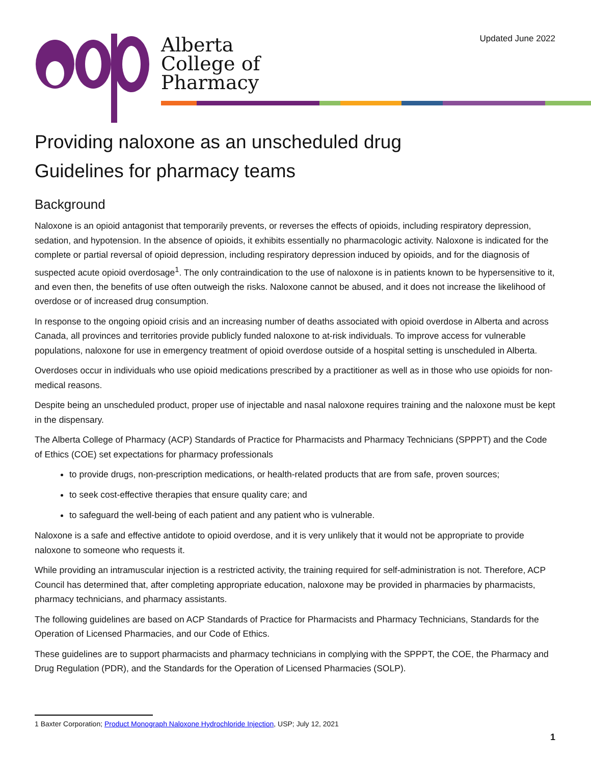Updated June 2022
Alberta
College of
Pharmacy
Providing naloxone as an unscheduled drug
Guidelines for pharmacy teams
Background
Naloxone is an opioid antagonist that temporarily prevents, or reverses the effects of opioids, including respiratory depression, sedation, and hypotension. In the absence of opioids, it exhibits essentially no pharmacologic activity. Naloxone is indicated for the complete or partial reversal of opioid depression, including respiratory depression induced by opioids, and for the diagnosis of suspected acute opioid overdosage<sup>1</sup>. The only contraindication to the use of naloxone is in patients known to be hypersensitive to it, and even then, the benefits of use often outweigh the risks. Naloxone cannot be abused, and it does not increase the likelihood of overdose or of increased drug consumption.
In response to the ongoing opioid crisis and an increasing number of deaths associated with opioid overdose in Alberta and across Canada, all provinces and territories provide publicly funded naloxone to at-risk individuals. To improve access for vulnerable populations, naloxone for use in emergency treatment of opioid overdose outside of a hospital setting is unscheduled in Alberta.
Overdoses occur in individuals who use opioid medications prescribed by a practitioner as well as in those who use opioids for non-medical reasons.
Despite being an unscheduled product, proper use of injectable and nasal naloxone requires training and the naloxone must be kept in the dispensary.
The Alberta College of Pharmacy (ACP) Standards of Practice for Pharmacists and Pharmacy Technicians (SPPPT) and the Code of Ethics (COE) set expectations for pharmacy professionals
to provide drugs, non-prescription medications, or health-related products that are from safe, proven sources;
to seek cost-effective therapies that ensure quality care; and
to safeguard the well-being of each patient and any patient who is vulnerable.
Naloxone is a safe and effective antidote to opioid overdose, and it is very unlikely that it would not be appropriate to provide naloxone to someone who requests it.
While providing an intramuscular injection is a restricted activity, the training required for self-administration is not. Therefore, ACP Council has determined that, after completing appropriate education, naloxone may be provided in pharmacies by pharmacists, pharmacy technicians, and pharmacy assistants.
The following guidelines are based on ACP Standards of Practice for Pharmacists and Pharmacy Technicians, Standards for the Operation of Licensed Pharmacies, and our Code of Ethics.
These guidelines are to support pharmacists and pharmacy technicians in complying with the SPPPT, the COE, the Pharmacy and Drug Regulation (PDR), and the Standards for the Operation of Licensed Pharmacies (SOLP).
1 Baxter Corporation; Product Monograph Naloxone Hydrochloride Injection, USP; July 12, 2021
1